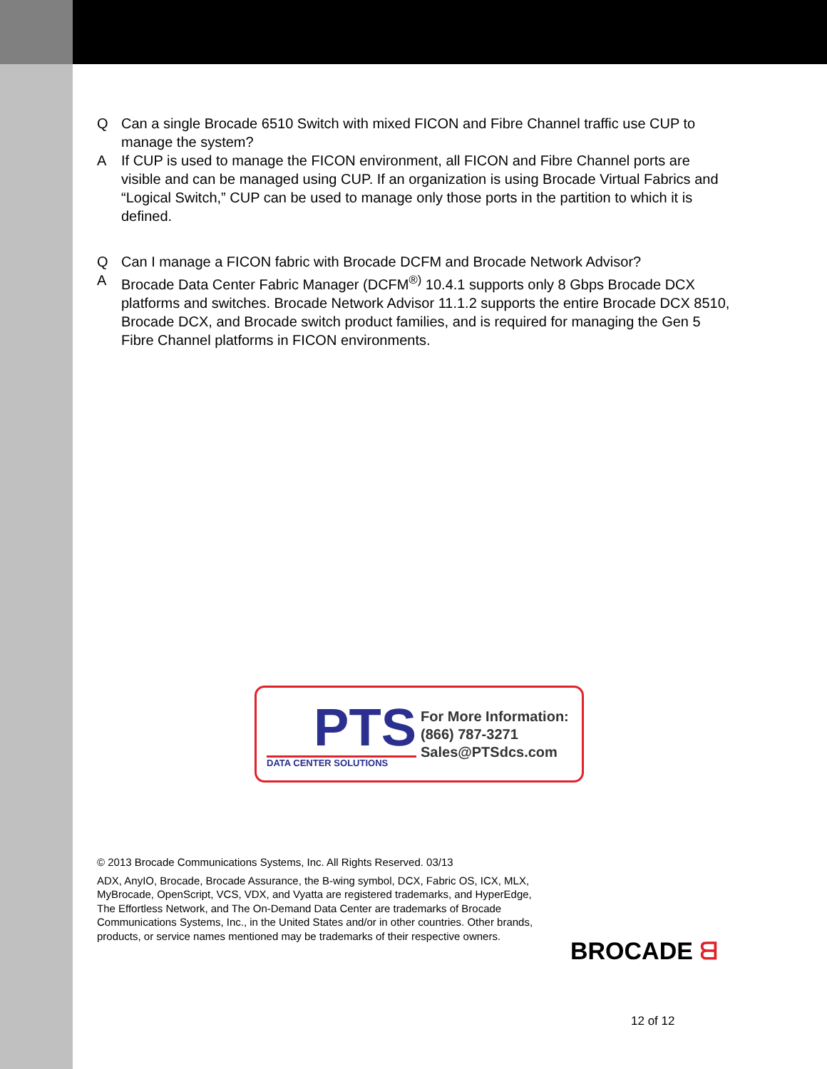Q Can a single Brocade 6510 Switch with mixed FICON and Fibre Channel traffic use CUP to manage the system?
A If CUP is used to manage the FICON environment, all FICON and Fibre Channel ports are visible and can be managed using CUP. If an organization is using Brocade Virtual Fabrics and “Logical Switch,” CUP can be used to manage only those ports in the partition to which it is defined.
Q Can I manage a FICON fabric with Brocade DCFM and Brocade Network Advisor?
A Brocade Data Center Fabric Manager (DCFM<sup>®)</sup> 10.4.1 supports only 8 Gbps Brocade DCX platforms and switches. Brocade Network Advisor 11.1.2 supports the entire Brocade DCX 8510, Brocade DCX, and Brocade switch product families, and is required for managing the Gen 5 Fibre Channel platforms in FICON environments.
PTS
DATA CENTER SOLUTIONS
For More Information:
(866) 787-3271
Sales@PTSdcs.com
© 2013 Brocade Communications Systems, Inc. All Rights Reserved. 03/13
ADX, AnyIO, Brocade, Brocade Assurance, the B-wing symbol, DCX, Fabric OS, ICX, MLX, MyBrocade, OpenScript, VCS, VDX, and Vyatta are registered trademarks, and HyperEdge, The Effortless Network, and The On-Demand Data Center are trademarks of Brocade Communications Systems, Inc., in the United States and/or in other countries. Other brands, products, or service names mentioned may be trademarks of their respective owners.
BROCADE ᗺ
12 of 12